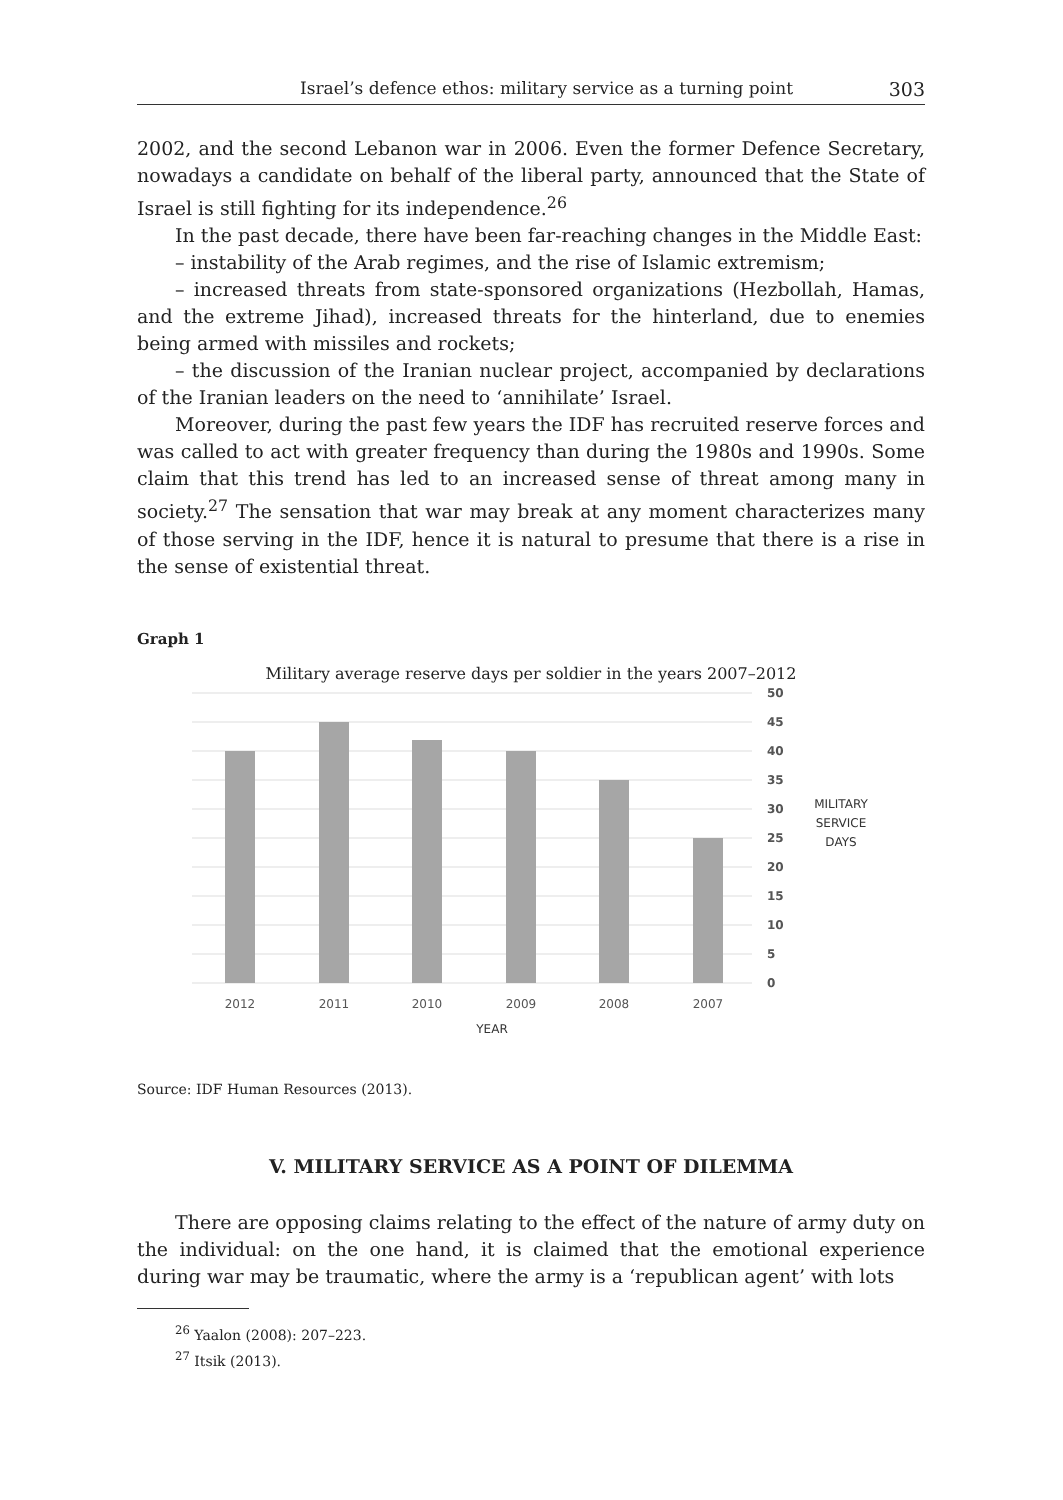Israel’s defence ethos: military service as a turning point 303
2002, and the second Lebanon war in 2006. Even the former Defence Secretary, nowadays a candidate on behalf of the liberal party, announced that the State of Israel is still fighting for its independence.<sup>26</sup>
In the past decade, there have been far-reaching changes in the Middle East:
– instability of the Arab regimes, and the rise of Islamic extremism;
– increased threats from state-sponsored organizations (Hezbollah, Hamas, and the extreme Jihad), increased threats for the hinterland, due to enemies being armed with missiles and rockets;
– the discussion of the Iranian nuclear project, accompanied by declarations of the Iranian leaders on the need to ‘annihilate’ Israel.
Moreover, during the past few years the IDF has recruited reserve forces and was called to act with greater frequency than during the 1980s and 1990s. Some claim that this trend has led to an increased sense of threat among many in society.<sup>27</sup> The sensation that war may break at any moment characterizes many of those serving in the IDF, hence it is natural to presume that there is a rise in the sense of existential threat.
Graph 1
Military average reserve days per soldier in the years 2007–2012
50
45
40
35
30
25
20
15
10
5
0
MILITARY
SERVICE
DAYS
2012
2011
2010
2009
2008
2007
YEAR
Source: IDF Human Resources (2013).
V. MILITARY SERVICE AS A POINT OF DILEMMA
There are opposing claims relating to the effect of the nature of army duty on the individual: on the one hand, it is claimed that the emotional experience during war may be traumatic, where the army is a ‘republican agent’ with lots
<sup>26</sup> Yaalon (2008): 207–223.
<sup>27</sup> Itsik (2013).